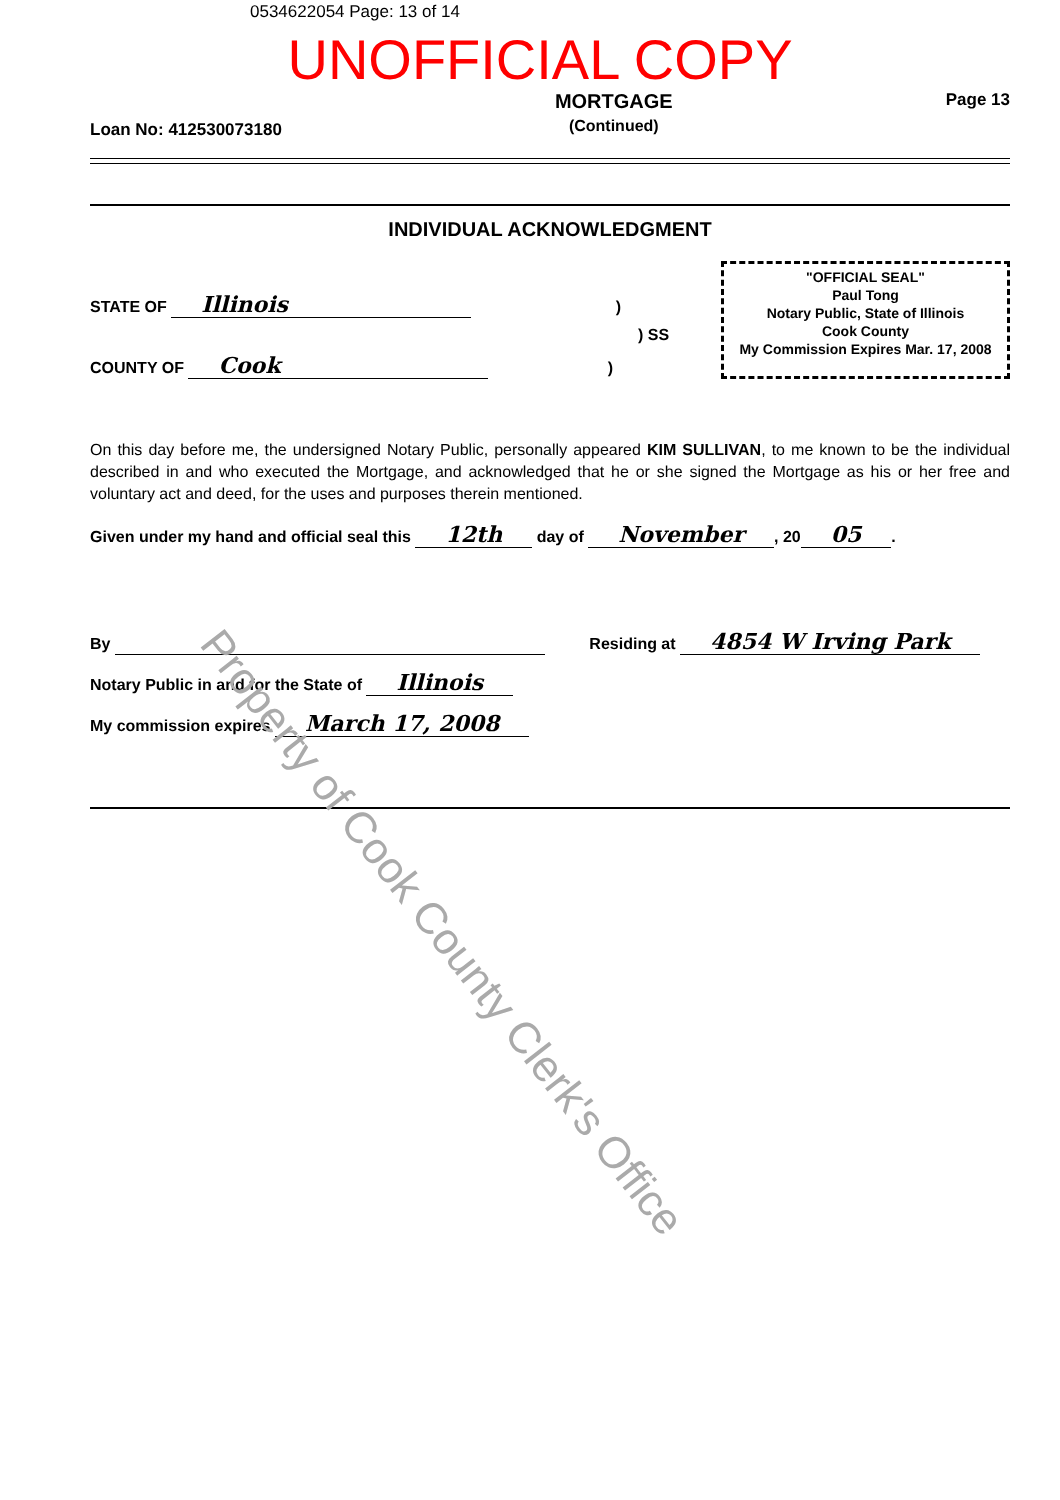0534622054 Page: 13 of 14
UNOFFICIAL COPY
Loan No: 412530073180 MORTGAGE
(Continued) Page 13
INDIVIDUAL ACKNOWLEDGMENT
STATE OF Illinois )
) SS
COUNTY OF Cook )
"OFFICIAL SEAL"
Paul Tong
Notary Public, State of Illinois
Cook County
My Commission Expires Mar. 17, 2008
On this day before me, the undersigned Notary Public, personally appeared KIM SULLIVAN, to me known to be the individual described in and who executed the Mortgage, and acknowledged that he or she signed the Mortgage as his or her free and voluntary act and deed, for the uses and purposes therein mentioned.
Given under my hand and official seal this 12th day of November, 20 05.
By Residing at 4854 W Irving Park
Notary Public in and for the State of Illinois
My commission expires March 17, 2008
Property of Cook County Clerk's Office